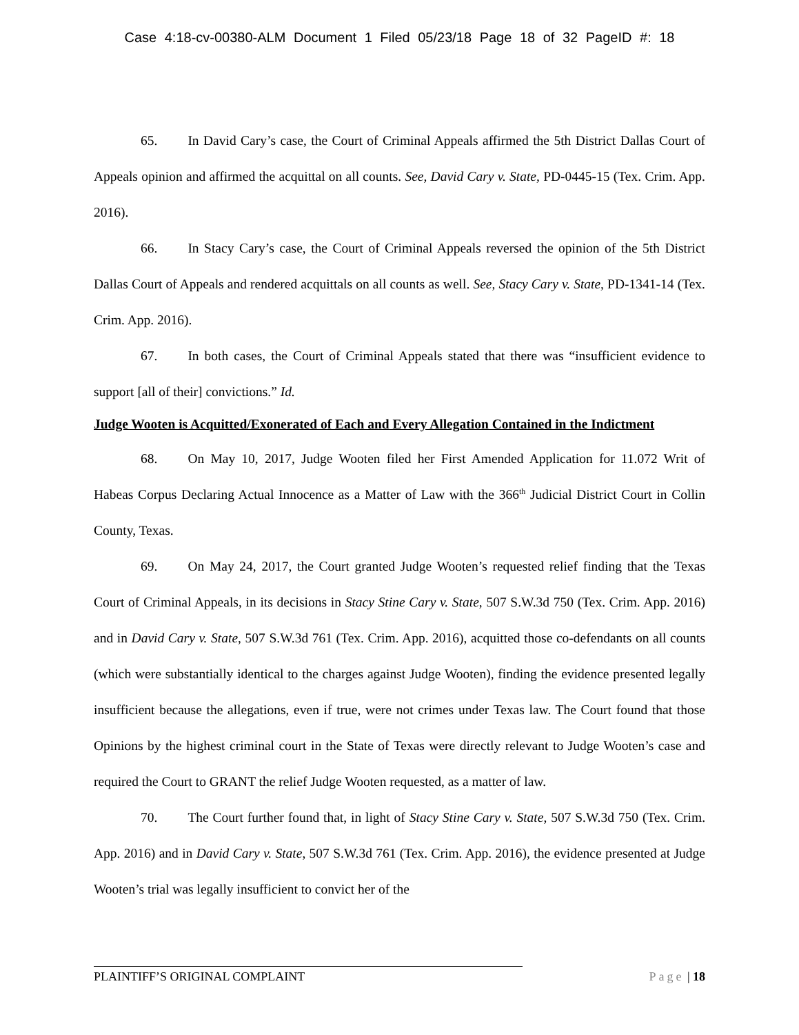Case 4:18-cv-00380-ALM Document 1 Filed 05/23/18 Page 18 of 32 PageID #: 18
65. In David Cary’s case, the Court of Criminal Appeals affirmed the 5th District Dallas Court of Appeals opinion and affirmed the acquittal on all counts. See, David Cary v. State, PD-0445-15 (Tex. Crim. App. 2016).
66. In Stacy Cary’s case, the Court of Criminal Appeals reversed the opinion of the 5th District Dallas Court of Appeals and rendered acquittals on all counts as well. See, Stacy Cary v. State, PD-1341-14 (Tex. Crim. App. 2016).
67. In both cases, the Court of Criminal Appeals stated that there was “insufficient evidence to support [all of their] convictions.” Id.
Judge Wooten is Acquitted/Exonerated of Each and Every Allegation Contained in the Indictment
68. On May 10, 2017, Judge Wooten filed her First Amended Application for 11.072 Writ of Habeas Corpus Declaring Actual Innocence as a Matter of Law with the 366<sup>th</sup> Judicial District Court in Collin County, Texas.
69. On May 24, 2017, the Court granted Judge Wooten’s requested relief finding that the Texas Court of Criminal Appeals, in its decisions in Stacy Stine Cary v. State, 507 S.W.3d 750 (Tex. Crim. App. 2016) and in David Cary v. State, 507 S.W.3d 761 (Tex. Crim. App. 2016), acquitted those co-defendants on all counts (which were substantially identical to the charges against Judge Wooten), finding the evidence presented legally insufficient because the allegations, even if true, were not crimes under Texas law. The Court found that those Opinions by the highest criminal court in the State of Texas were directly relevant to Judge Wooten’s case and required the Court to GRANT the relief Judge Wooten requested, as a matter of law.
70. The Court further found that, in light of Stacy Stine Cary v. State, 507 S.W.3d 750 (Tex. Crim. App. 2016) and in David Cary v. State, 507 S.W.3d 761 (Tex. Crim. App. 2016), the evidence presented at Judge Wooten’s trial was legally insufficient to convict her of the
PLAINTIFF’S ORIGINAL COMPLAINT Page | 18